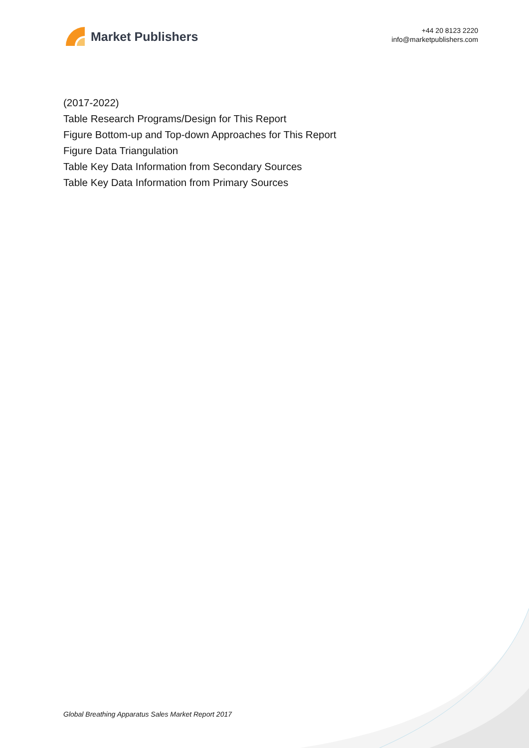Market Publishers
+44 20 8123 2220
info@marketpublishers.com
(2017-2022)
Table Research Programs/Design for This Report
Figure Bottom-up and Top-down Approaches for This Report
Figure Data Triangulation
Table Key Data Information from Secondary Sources
Table Key Data Information from Primary Sources
Global Breathing Apparatus Sales Market Report 2017